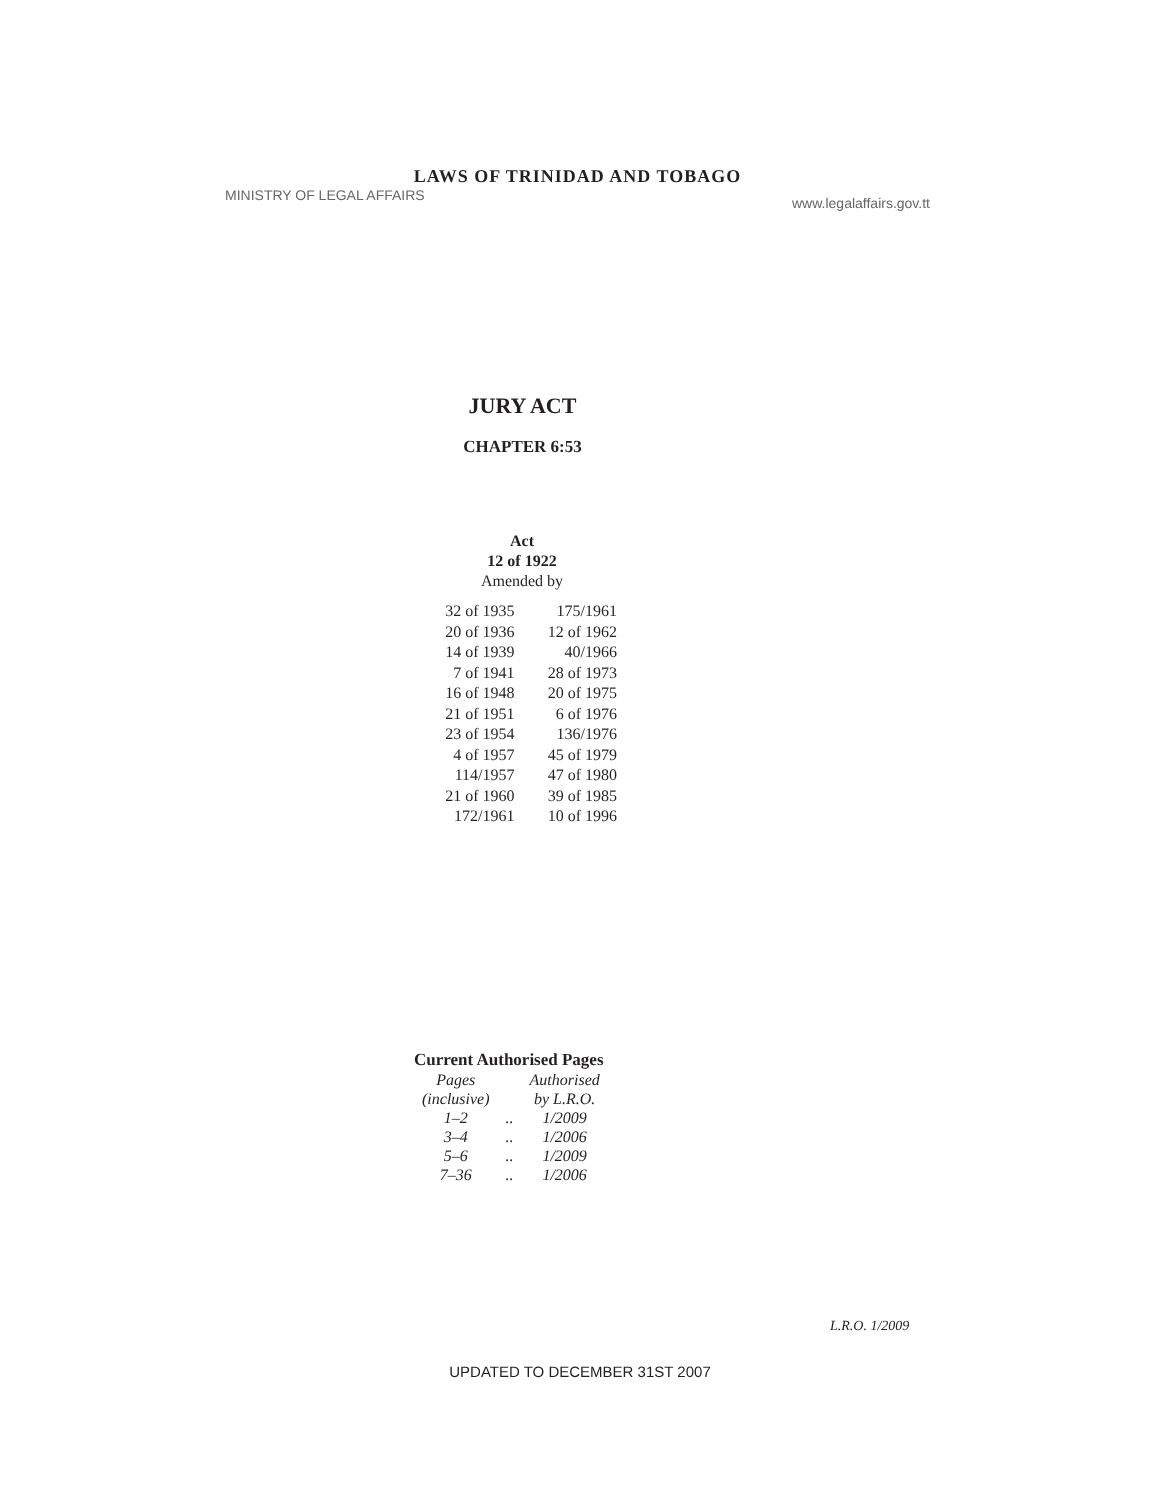LAWS OF TRINIDAD AND TOBAGO
MINISTRY OF LEGAL AFFAIRS www.legalaffairs.gov.tt
JURY ACT
CHAPTER 6:53
Act
12 of 1922
Amended by
| 32 of 1935 | 175/1961 |
| 20 of 1936 | 12 of 1962 |
| 14 of 1939 | 40/1966 |
| 7 of 1941 | 28 of 1973 |
| 16 of 1948 | 20 of 1975 |
| 21 of 1951 | 6 of 1976 |
| 23 of 1954 | 136/1976 |
| 4 of 1957 | 45 of 1979 |
| 114/1957 | 47 of 1980 |
| 21 of 1960 | 39 of 1985 |
| 172/1961 | 10 of 1996 |
Current Authorised Pages
| Pages | | Authorised |
| (inclusive) | | by L.R.O. |
| 1–2 | .. | 1/2009 |
| 3–4 | .. | 1/2006 |
| 5–6 | .. | 1/2009 |
| 7–36 | .. | 1/2006 |
L.R.O. 1/2009
UPDATED TO DECEMBER 31ST 2007